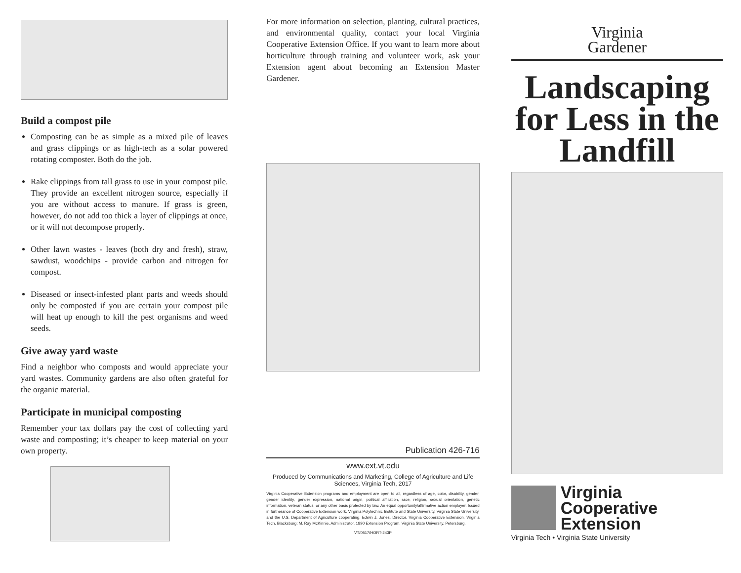Build a compost pile
Composting can be as simple as a mixed pile of leaves and grass clippings or as high-tech as a solar powered rotating composter. Both do the job.
Rake clippings from tall grass to use in your compost pile. They provide an excellent nitrogen source, especially if you are without access to manure. If grass is green, however, do not add too thick a layer of clippings at once, or it will not decompose properly.
Other lawn wastes - leaves (both dry and fresh), straw, sawdust, woodchips - provide carbon and nitrogen for compost.
Diseased or insect-infested plant parts and weeds should only be composted if you are certain your compost pile will heat up enough to kill the pest organisms and weed seeds.
Give away yard waste
Find a neighbor who composts and would appreciate your yard wastes. Community gardens are also often grateful for the organic material.
Participate in municipal composting
Remember your tax dollars pay the cost of collecting yard waste and composting; it’s cheaper to keep material on your own property.
For more information on selection, planting, cultural practices, and environmental quality, contact your local Virginia Cooperative Extension Office. If you want to learn more about horticulture through training and volunteer work, ask your Extension agent about becoming an Extension Master Gardener.
Publication 426-716
www.ext.vt.edu
Produced by Communications and Marketing, College of Agriculture and Life Sciences, Virginia Tech, 2017
Virginia Cooperative Extension programs and employment are open to all, regardless of age, color, disability, gender, gender identity, gender expression, national origin, political affiliation, race, religion, sexual orientation, genetic information, veteran status, or any other basis protected by law. An equal opportunity/affirmative action employer. Issued in furtherance of Cooperative Extension work, Virginia Polytechnic Institute and State University, Virginia State University, and the U.S. Department of Agriculture cooperating. Edwin J. Jones, Director, Virginia Cooperative Extension, Virginia Tech, Blacksburg; M. Ray McKinnie, Administrator, 1890 Extension Program, Virginia State University, Petersburg.
VT/0517/HORT-243P
Virginia
Gardener
Landscaping for Less in the Landfill
Virginia
Cooperative
Extension
Virginia Tech • Virginia State University